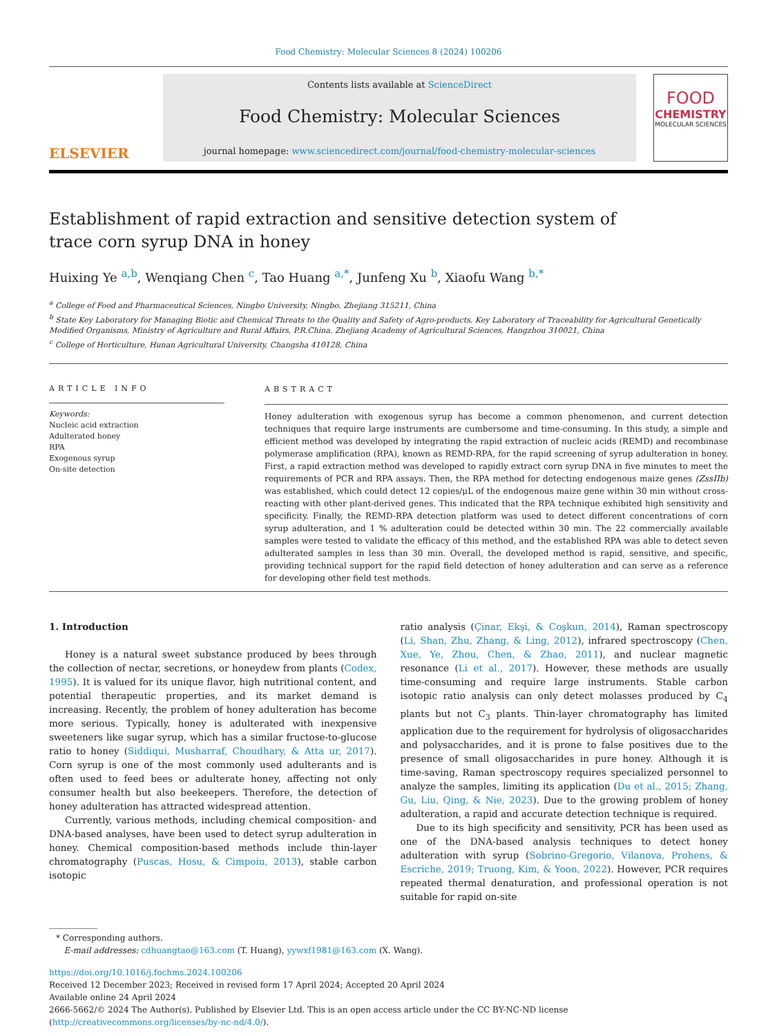Food Chemistry: Molecular Sciences 8 (2024) 100206
ELSEVIER
Contents lists available at ScienceDirect
Food Chemistry: Molecular Sciences
journal homepage: www.sciencedirect.com/journal/food-chemistry-molecular-sciences
FOOD
CHEMISTRY
MOLECULAR SCIENCES
Establishment of rapid extraction and sensitive detection system of trace corn syrup DNA in honey
Huixing Ye <sup>a,b</sup>, Wenqiang Chen <sup>c</sup>, Tao Huang <sup>a,*</sup>, Junfeng Xu <sup>b</sup>, Xiaofu Wang <sup>b,*</sup>
<sup>a</sup> College of Food and Pharmaceutical Sciences, Ningbo University, Ningbo, Zhejiang 315211, China
<sup>b</sup> State Key Laboratory for Managing Biotic and Chemical Threats to the Quality and Safety of Agro-products, Key Laboratory of Traceability for Agricultural Genetically Modified Organisms, Ministry of Agriculture and Rural Affairs, P.R.China, Zhejiang Academy of Agricultural Sciences, Hangzhou 310021, China
<sup>c</sup> College of Horticulture, Hunan Agricultural University, Changsha 410128, China
ARTICLE INFO
Keywords:
Nucleic acid extraction
Adulterated honey
RPA
Exogenous syrup
On-site detection
ABSTRACT
Honey adulteration with exogenous syrup has become a common phenomenon, and current detection techniques that require large instruments are cumbersome and time-consuming. In this study, a simple and efficient method was developed by integrating the rapid extraction of nucleic acids (REMD) and recombinase polymerase amplification (RPA), known as REMD-RPA, for the rapid screening of syrup adulteration in honey. First, a rapid extraction method was developed to rapidly extract corn syrup DNA in five minutes to meet the requirements of PCR and RPA assays. Then, the RPA method for detecting endogenous maize genes (ZssIIb) was established, which could detect 12 copies/μL of the endogenous maize gene within 30 min without cross-reacting with other plant-derived genes. This indicated that the RPA technique exhibited high sensitivity and specificity. Finally, the REMD-RPA detection platform was used to detect different concentrations of corn syrup adulteration, and 1 % adulteration could be detected within 30 min. The 22 commercially available samples were tested to validate the efficacy of this method, and the established RPA was able to detect seven adulterated samples in less than 30 min. Overall, the developed method is rapid, sensitive, and specific, providing technical support for the rapid field detection of honey adulteration and can serve as a reference for developing other field test methods.
1. Introduction
Honey is a natural sweet substance produced by bees through the collection of nectar, secretions, or honeydew from plants (Codex, 1995). It is valued for its unique flavor, high nutritional content, and potential therapeutic properties, and its market demand is increasing. Recently, the problem of honey adulteration has become more serious. Typically, honey is adulterated with inexpensive sweeteners like sugar syrup, which has a similar fructose-to-glucose ratio to honey (Siddiqui, Musharraf, Choudhary, & Atta ur, 2017). Corn syrup is one of the most commonly used adulterants and is often used to feed bees or adulterate honey, affecting not only consumer health but also beekeepers. Therefore, the detection of honey adulteration has attracted widespread attention.
Currently, various methods, including chemical composition- and DNA-based analyses, have been used to detect syrup adulteration in honey. Chemical composition-based methods include thin-layer chromatography (Puscas, Hosu, & Cimpoiu, 2013), stable carbon isotopic
ratio analysis (Çinar, Ekşi, & Coşkun, 2014), Raman spectroscopy (Li, Shan, Zhu, Zhang, & Ling, 2012), infrared spectroscopy (Chen, Xue, Ye, Zhou, Chen, & Zhao, 2011), and nuclear magnetic resonance (Li et al., 2017). However, these methods are usually time-consuming and require large instruments. Stable carbon isotopic ratio analysis can only detect molasses produced by C<sub>4</sub> plants but not C<sub>3</sub> plants. Thin-layer chromatography has limited application due to the requirement for hydrolysis of oligosaccharides and polysaccharides, and it is prone to false positives due to the presence of small oligosaccharides in pure honey. Although it is time-saving, Raman spectroscopy requires specialized personnel to analyze the samples, limiting its application (Du et al., 2015; Zhang, Gu, Liu, Qing, & Nie, 2023). Due to the growing problem of honey adulteration, a rapid and accurate detection technique is required.
Due to its high specificity and sensitivity, PCR has been used as one of the DNA-based analysis techniques to detect honey adulteration with syrup (Sobrino-Gregorio, Vilanova, Prohens, & Escriche, 2019; Truong, Kim, & Yoon, 2022). However, PCR requires repeated thermal denaturation, and professional operation is not suitable for rapid on-site
* Corresponding authors.
E-mail addresses: cdhuangtao@163.com (T. Huang), yywxf1981@163.com (X. Wang).
https://doi.org/10.1016/j.fochms.2024.100206
Received 12 December 2023; Received in revised form 17 April 2024; Accepted 20 April 2024
Available online 24 April 2024
2666-5662/© 2024 The Author(s). Published by Elsevier Ltd. This is an open access article under the CC BY-NC-ND license (http://creativecommons.org/licenses/by-nc-nd/4.0/).